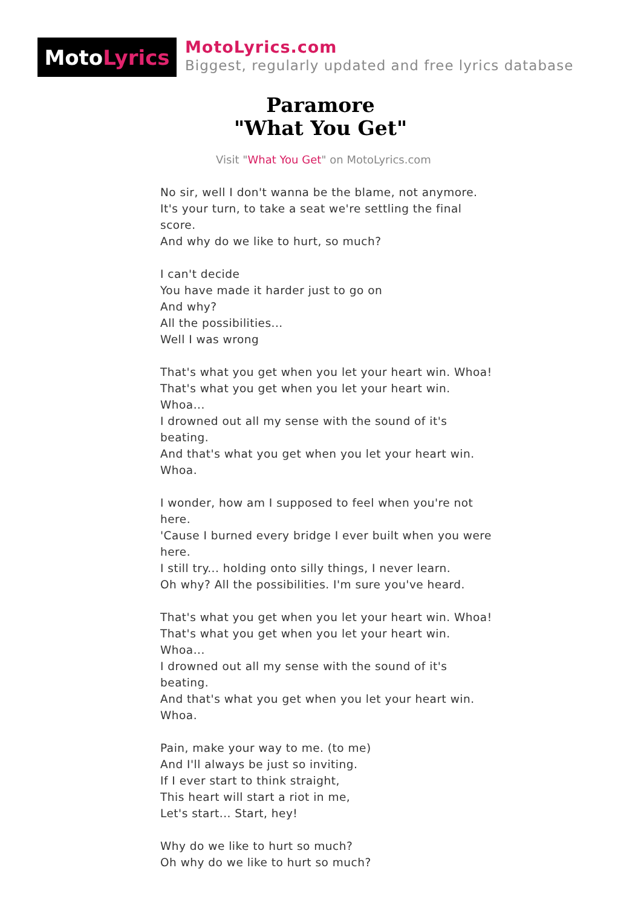Moto Lyrics
MotoLyrics.com
Biggest, regularly updated and free lyrics database
Paramore
"What You Get"
Visit "What You Get" on MotoLyrics.com
No sir, well I don't wanna be the blame, not anymore.
It's your turn, to take a seat we're settling the final score.
And why do we like to hurt, so much?
I can't decide
You have made it harder just to go on
And why?
All the possibilities...
Well I was wrong
That's what you get when you let your heart win. Whoa!
That's what you get when you let your heart win. Whoa...
I drowned out all my sense with the sound of it's beating.
And that's what you get when you let your heart win. Whoa.
I wonder, how am I supposed to feel when you're not here.
'Cause I burned every bridge I ever built when you were here.
I still try... holding onto silly things, I never learn.
Oh why? All the possibilities. I'm sure you've heard.
That's what you get when you let your heart win. Whoa!
That's what you get when you let your heart win. Whoa...
I drowned out all my sense with the sound of it's beating.
And that's what you get when you let your heart win. Whoa.
Pain, make your way to me. (to me)
And I'll always be just so inviting.
If I ever start to think straight,
This heart will start a riot in me,
Let's start... Start, hey!
Why do we like to hurt so much?
Oh why do we like to hurt so much?